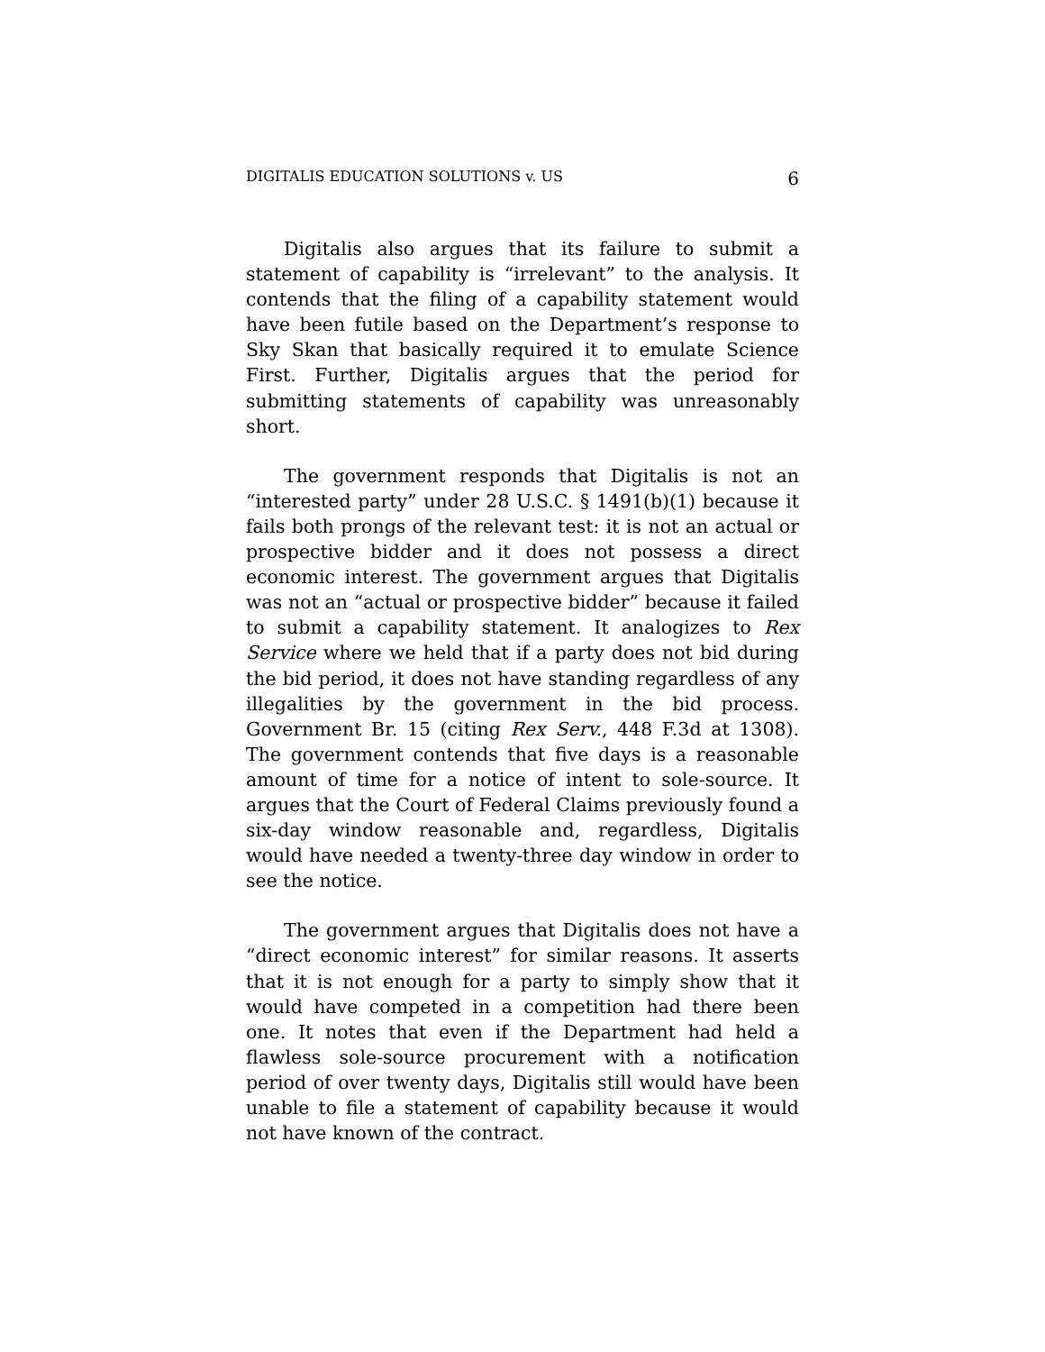DIGITALIS EDUCATION SOLUTIONS v. US 6
Digitalis also argues that its failure to submit a statement of capability is “irrelevant” to the analysis. It contends that the filing of a capability statement would have been futile based on the Department’s response to Sky Skan that basically required it to emulate Science First. Further, Digitalis argues that the period for submitting statements of capability was unreasonably short.
The government responds that Digitalis is not an “interested party” under 28 U.S.C. § 1491(b)(1) because it fails both prongs of the relevant test: it is not an actual or prospective bidder and it does not possess a direct economic interest. The government argues that Digitalis was not an “actual or prospective bidder” because it failed to submit a capability statement. It analogizes to Rex Service where we held that if a party does not bid during the bid period, it does not have standing regardless of any illegalities by the government in the bid process. Government Br. 15 (citing Rex Serv., 448 F.3d at 1308). The government contends that five days is a reasonable amount of time for a notice of intent to sole-source. It argues that the Court of Federal Claims previously found a six-day window reasonable and, regardless, Digitalis would have needed a twenty-three day window in order to see the notice.
The government argues that Digitalis does not have a “direct economic interest” for similar reasons. It asserts that it is not enough for a party to simply show that it would have competed in a competition had there been one. It notes that even if the Department had held a flawless sole-source procurement with a notification period of over twenty days, Digitalis still would have been unable to file a statement of capability because it would not have known of the contract.